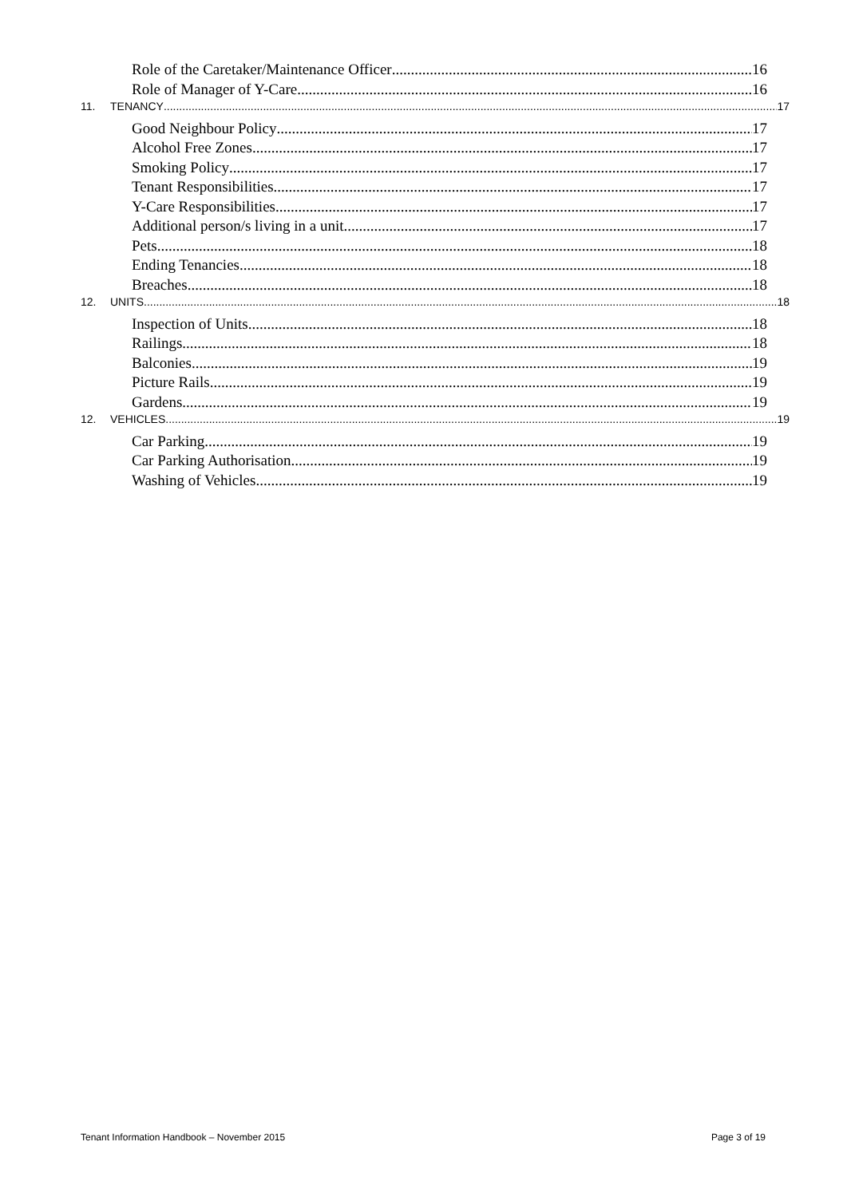Role of the Caretaker/Maintenance Officer 16
Role of Manager of Y-Care 16
11. TENANCY 17
Good Neighbour Policy 17
Alcohol Free Zones 17
Smoking Policy 17
Tenant Responsibilities 17
Y-Care Responsibilities 17
Additional person/s living in a unit 17
Pets 18
Ending Tenancies 18
Breaches 18
12. UNITS 18
Inspection of Units 18
Railings 18
Balconies 19
Picture Rails 19
Gardens 19
12. VEHICLES 19
Car Parking 19
Car Parking Authorisation 19
Washing of Vehicles 19
Tenant Information Handbook – November 2015 Page 3 of 19